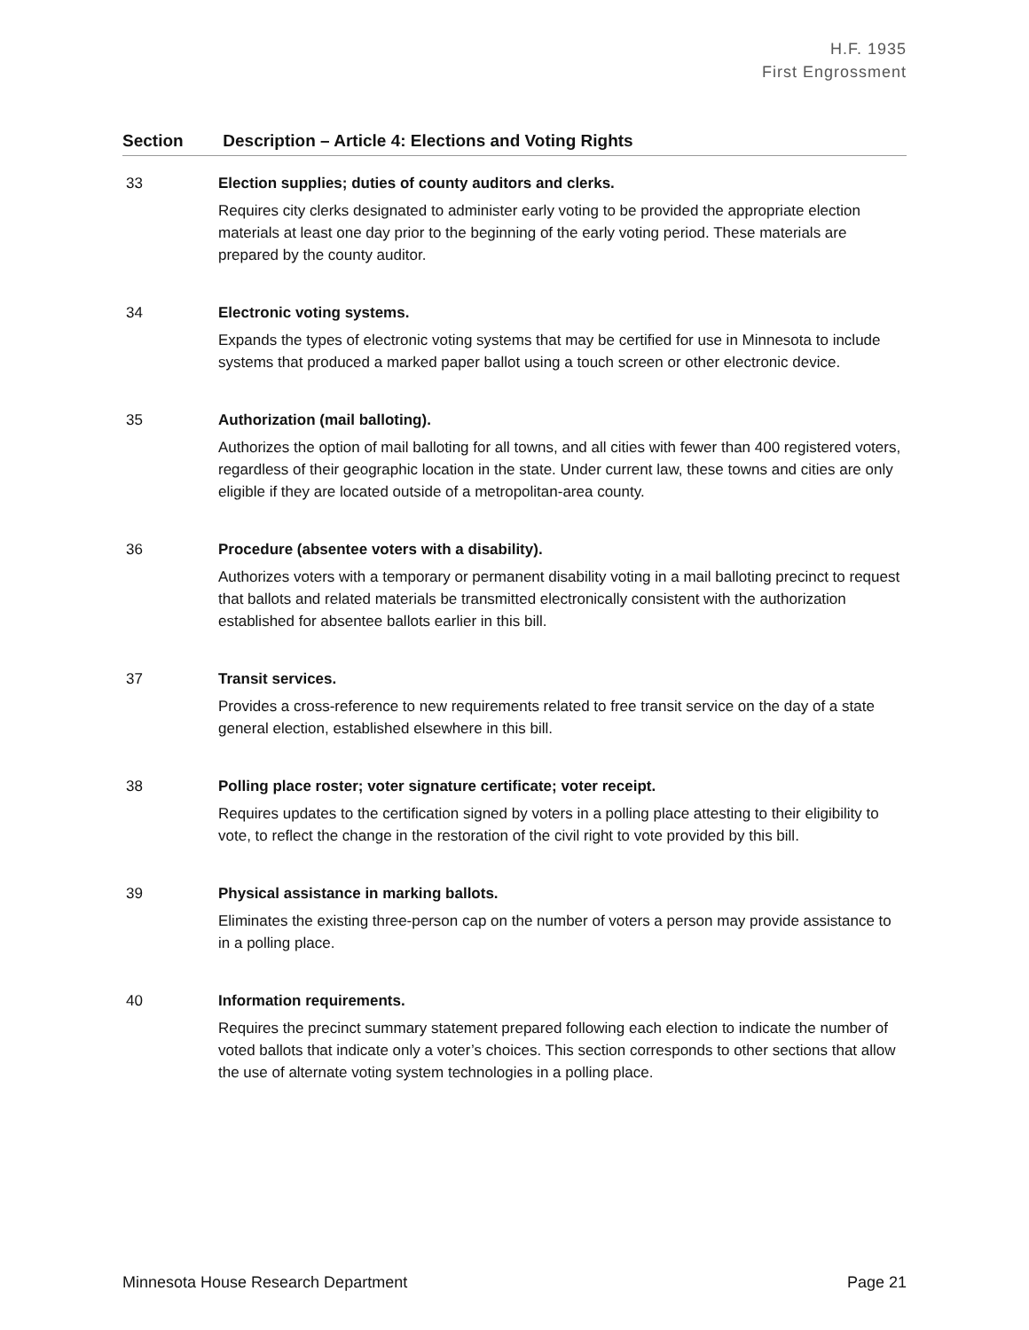H.F. 1935
First Engrossment
| Section | Description – Article 4: Elections and Voting Rights |
| --- | --- |
| 33 | Election supplies; duties of county auditors and clerks. Requires city clerks designated to administer early voting to be provided the appropriate election materials at least one day prior to the beginning of the early voting period. These materials are prepared by the county auditor. |
| 34 | Electronic voting systems. Expands the types of electronic voting systems that may be certified for use in Minnesota to include systems that produced a marked paper ballot using a touch screen or other electronic device. |
| 35 | Authorization (mail balloting). Authorizes the option of mail balloting for all towns, and all cities with fewer than 400 registered voters, regardless of their geographic location in the state. Under current law, these towns and cities are only eligible if they are located outside of a metropolitan-area county. |
| 36 | Procedure (absentee voters with a disability). Authorizes voters with a temporary or permanent disability voting in a mail balloting precinct to request that ballots and related materials be transmitted electronically consistent with the authorization established for absentee ballots earlier in this bill. |
| 37 | Transit services. Provides a cross-reference to new requirements related to free transit service on the day of a state general election, established elsewhere in this bill. |
| 38 | Polling place roster; voter signature certificate; voter receipt. Requires updates to the certification signed by voters in a polling place attesting to their eligibility to vote, to reflect the change in the restoration of the civil right to vote provided by this bill. |
| 39 | Physical assistance in marking ballots. Eliminates the existing three-person cap on the number of voters a person may provide assistance to in a polling place. |
| 40 | Information requirements. Requires the precinct summary statement prepared following each election to indicate the number of voted ballots that indicate only a voter’s choices. This section corresponds to other sections that allow the use of alternate voting system technologies in a polling place. |
Minnesota House Research Department Page 21